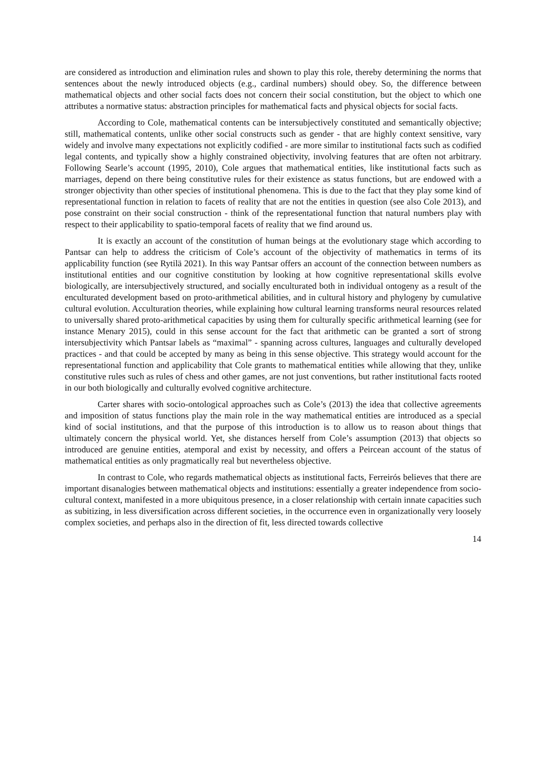are considered as introduction and elimination rules and shown to play this role, thereby determining the norms that sentences about the newly introduced objects (e.g., cardinal numbers) should obey. So, the difference between mathematical objects and other social facts does not concern their social constitution, but the object to which one attributes a normative status: abstraction principles for mathematical facts and physical objects for social facts.
According to Cole, mathematical contents can be intersubjectively constituted and semantically objective; still, mathematical contents, unlike other social constructs such as gender - that are highly context sensitive, vary widely and involve many expectations not explicitly codified - are more similar to institutional facts such as codified legal contents, and typically show a highly constrained objectivity, involving features that are often not arbitrary. Following Searle’s account (1995, 2010), Cole argues that mathematical entities, like institutional facts such as marriages, depend on there being constitutive rules for their existence as status functions, but are endowed with a stronger objectivity than other species of institutional phenomena. This is due to the fact that they play some kind of representational function in relation to facets of reality that are not the entities in question (see also Cole 2013), and pose constraint on their social construction - think of the representational function that natural numbers play with respect to their applicability to spatio-temporal facets of reality that we find around us.
It is exactly an account of the constitution of human beings at the evolutionary stage which according to Pantsar can help to address the criticism of Cole’s account of the objectivity of mathematics in terms of its applicability function (see Rytilä 2021). In this way Pantsar offers an account of the connection between numbers as institutional entities and our cognitive constitution by looking at how cognitive representational skills evolve biologically, are intersubjectively structured, and socially enculturated both in individual ontogeny as a result of the enculturated development based on proto-arithmetical abilities, and in cultural history and phylogeny by cumulative cultural evolution. Acculturation theories, while explaining how cultural learning transforms neural resources related to universally shared proto-arithmetical capacities by using them for culturally specific arithmetical learning (see for instance Menary 2015), could in this sense account for the fact that arithmetic can be granted a sort of strong intersubjectivity which Pantsar labels as “maximal” - spanning across cultures, languages and culturally developed practices - and that could be accepted by many as being in this sense objective. This strategy would account for the representational function and applicability that Cole grants to mathematical entities while allowing that they, unlike constitutive rules such as rules of chess and other games, are not just conventions, but rather institutional facts rooted in our both biologically and culturally evolved cognitive architecture.
Carter shares with socio-ontological approaches such as Cole’s (2013) the idea that collective agreements and imposition of status functions play the main role in the way mathematical entities are introduced as a special kind of social institutions, and that the purpose of this introduction is to allow us to reason about things that ultimately concern the physical world. Yet, she distances herself from Cole’s assumption (2013) that objects so introduced are genuine entities, atemporal and exist by necessity, and offers a Peircean account of the status of mathematical entities as only pragmatically real but nevertheless objective.
In contrast to Cole, who regards mathematical objects as institutional facts, Ferreirós believes that there are important disanalogies between mathematical objects and institutions: essentially a greater independence from socio-cultural context, manifested in a more ubiquitous presence, in a closer relationship with certain innate capacities such as subitizing, in less diversification across different societies, in the occurrence even in organizationally very loosely complex societies, and perhaps also in the direction of fit, less directed towards collective
14